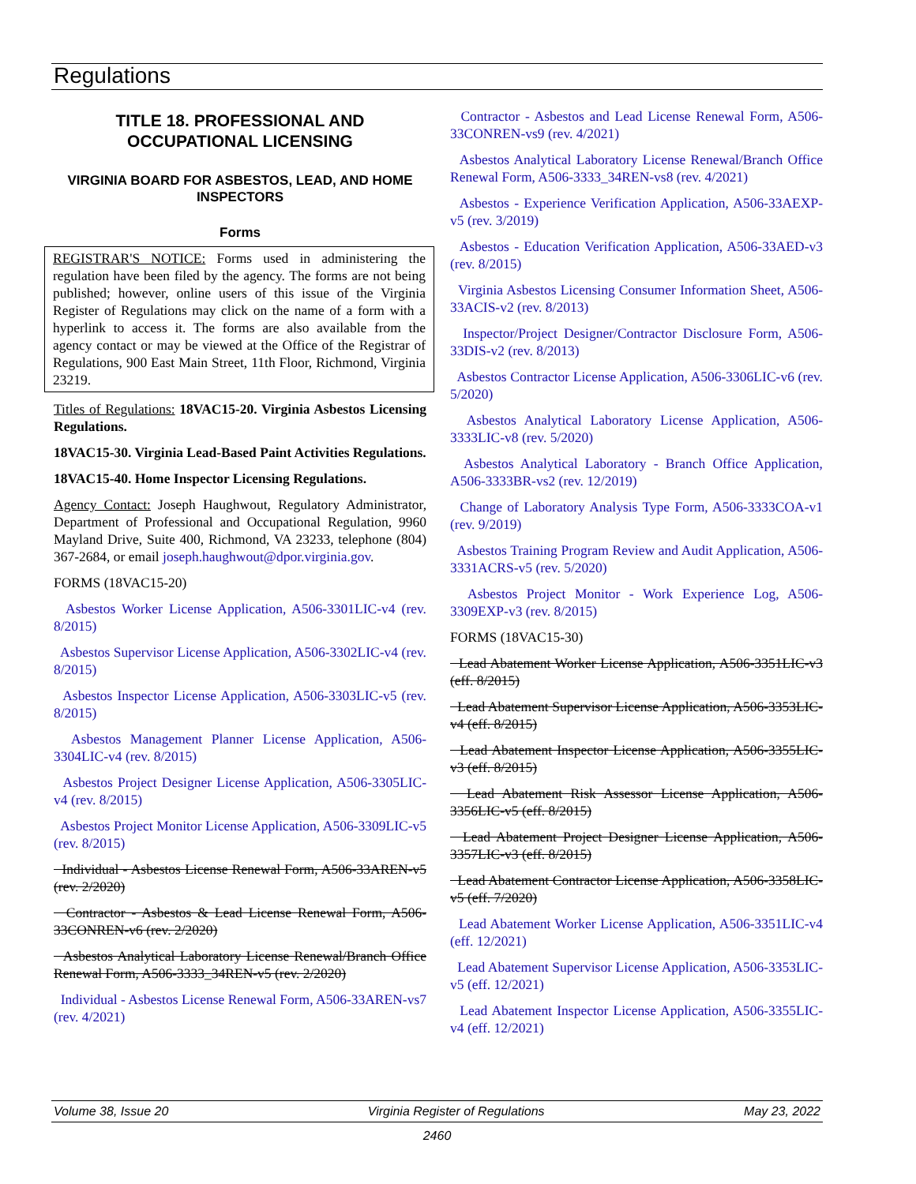Regulations
TITLE 18. PROFESSIONAL AND OCCUPATIONAL LICENSING
VIRGINIA BOARD FOR ASBESTOS, LEAD, AND HOME INSPECTORS
Forms
REGISTRAR'S NOTICE: Forms used in administering the regulation have been filed by the agency. The forms are not being published; however, online users of this issue of the Virginia Register of Regulations may click on the name of a form with a hyperlink to access it. The forms are also available from the agency contact or may be viewed at the Office of the Registrar of Regulations, 900 East Main Street, 11th Floor, Richmond, Virginia 23219.
Titles of Regulations: 18VAC15-20. Virginia Asbestos Licensing Regulations.
18VAC15-30. Virginia Lead-Based Paint Activities Regulations.
18VAC15-40. Home Inspector Licensing Regulations.
Agency Contact: Joseph Haughwout, Regulatory Administrator, Department of Professional and Occupational Regulation, 9960 Mayland Drive, Suite 400, Richmond, VA 23233, telephone (804) 367-2684, or email joseph.haughwout@dpor.virginia.gov.
FORMS (18VAC15-20)
Asbestos Worker License Application, A506-3301LIC-v4 (rev. 8/2015)
Asbestos Supervisor License Application, A506-3302LIC-v4 (rev. 8/2015)
Asbestos Inspector License Application, A506-3303LIC-v5 (rev. 8/2015)
Asbestos Management Planner License Application, A506-3304LIC-v4 (rev. 8/2015)
Asbestos Project Designer License Application, A506-3305LIC-v4 (rev. 8/2015)
Asbestos Project Monitor License Application, A506-3309LIC-v5 (rev. 8/2015)
Individual - Asbestos License Renewal Form, A506-33AREN-v5 (rev. 2/2020)
Contractor - Asbestos & Lead License Renewal Form, A506-33CONREN-v6 (rev. 2/2020)
Asbestos Analytical Laboratory License Renewal/Branch Office Renewal Form, A506-3333_34REN-v5 (rev. 2/2020)
Individual - Asbestos License Renewal Form, A506-33AREN-vs7 (rev. 4/2021)
Contractor - Asbestos and Lead License Renewal Form, A506-33CONREN-vs9 (rev. 4/2021)
Asbestos Analytical Laboratory License Renewal/Branch Office Renewal Form, A506-3333_34REN-vs8 (rev. 4/2021)
Asbestos - Experience Verification Application, A506-33AEXP-v5 (rev. 3/2019)
Asbestos - Education Verification Application, A506-33AED-v3 (rev. 8/2015)
Virginia Asbestos Licensing Consumer Information Sheet, A506-33ACIS-v2 (rev. 8/2013)
Inspector/Project Designer/Contractor Disclosure Form, A506-33DIS-v2 (rev. 8/2013)
Asbestos Contractor License Application, A506-3306LIC-v6 (rev. 5/2020)
Asbestos Analytical Laboratory License Application, A506-3333LIC-v8 (rev. 5/2020)
Asbestos Analytical Laboratory - Branch Office Application, A506-3333BR-vs2 (rev. 12/2019)
Change of Laboratory Analysis Type Form, A506-3333COA-v1 (rev. 9/2019)
Asbestos Training Program Review and Audit Application, A506-3331ACRS-v5 (rev. 5/2020)
Asbestos Project Monitor - Work Experience Log, A506-3309EXP-v3 (rev. 8/2015)
FORMS (18VAC15-30)
Lead Abatement Worker License Application, A506-3351LIC-v3 (eff. 8/2015)
Lead Abatement Supervisor License Application, A506-3353LIC-v4 (eff. 8/2015)
Lead Abatement Inspector License Application, A506-3355LIC-v3 (eff. 8/2015)
Lead Abatement Risk Assessor License Application, A506-3356LIC-v5 (eff. 8/2015)
Lead Abatement Project Designer License Application, A506-3357LIC-v3 (eff. 8/2015)
Lead Abatement Contractor License Application, A506-3358LIC-v5 (eff. 7/2020)
Lead Abatement Worker License Application, A506-3351LIC-v4 (eff. 12/2021)
Lead Abatement Supervisor License Application, A506-3353LIC-v5 (eff. 12/2021)
Lead Abatement Inspector License Application, A506-3355LIC-v4 (eff. 12/2021)
Volume 38, Issue 20 Virginia Register of Regulations May 23, 2022
2460